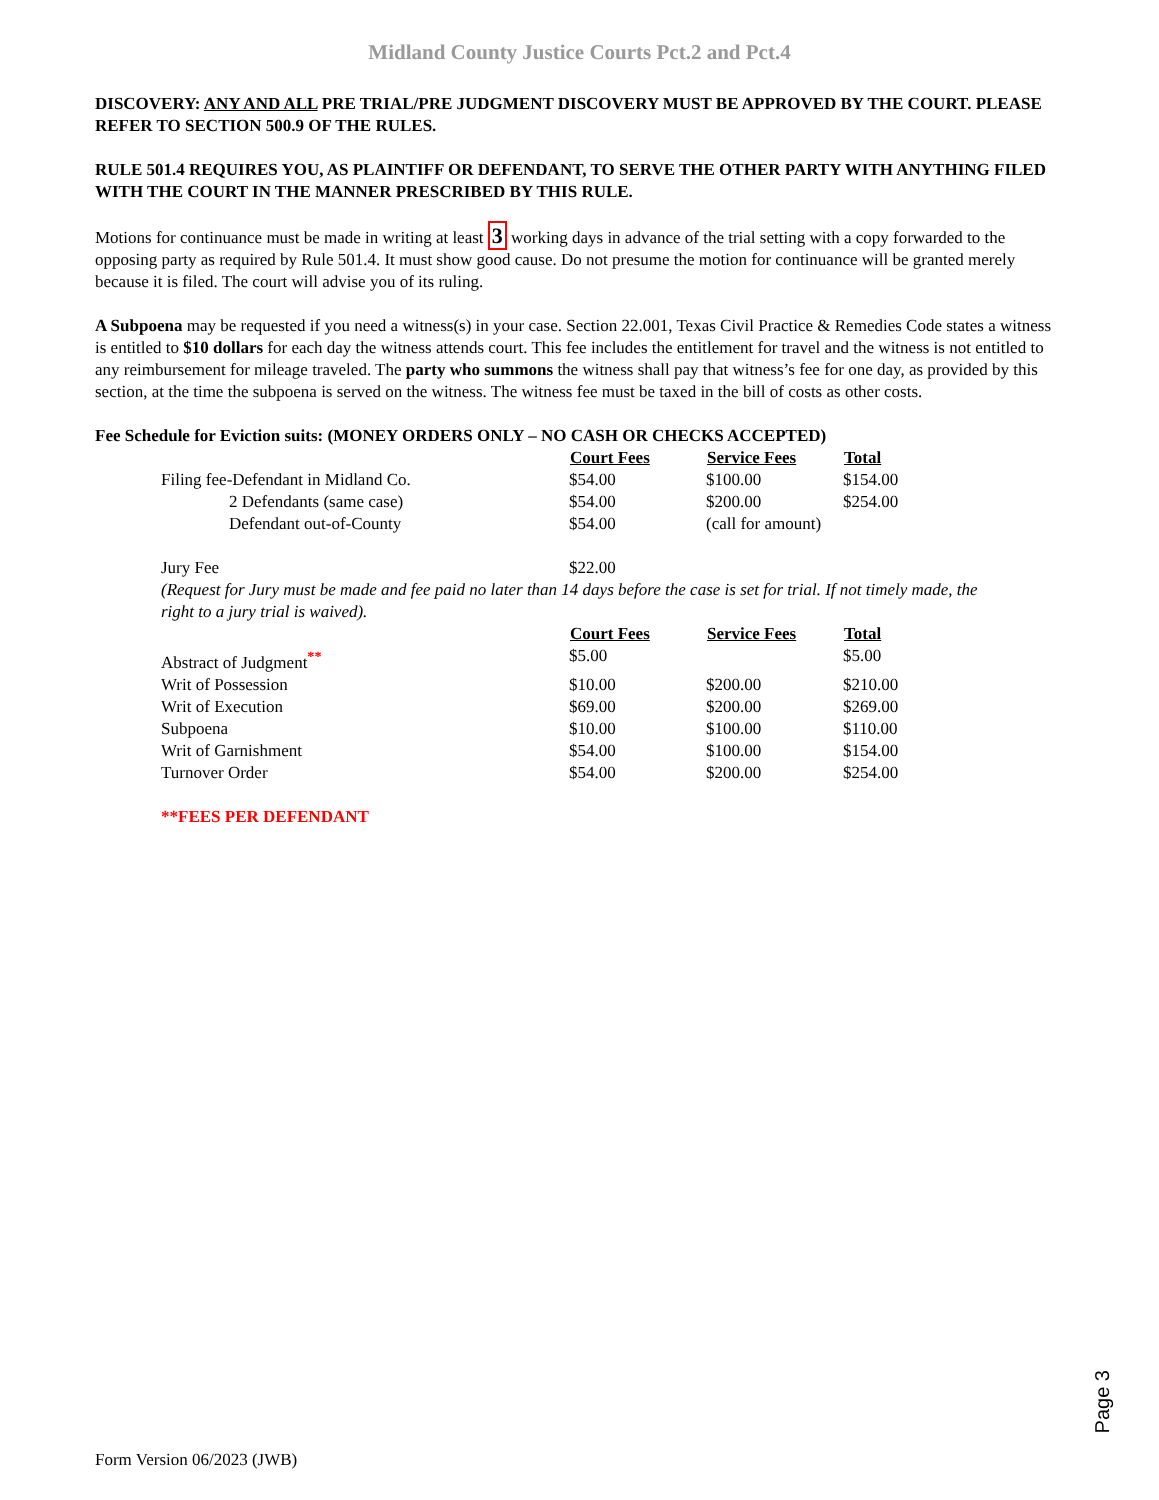Midland County Justice Courts Pct.2 and Pct.4
DISCOVERY: ANY AND ALL PRE TRIAL/PRE JUDGMENT DISCOVERY MUST BE APPROVED BY THE COURT. PLEASE REFER TO SECTION 500.9 OF THE RULES.
RULE 501.4 REQUIRES YOU, AS PLAINTIFF OR DEFENDANT, TO SERVE THE OTHER PARTY WITH ANYTHING FILED WITH THE COURT IN THE MANNER PRESCRIBED BY THIS RULE.
Motions for continuance must be made in writing at least 3 working days in advance of the trial setting with a copy forwarded to the opposing party as required by Rule 501.4. It must show good cause. Do not presume the motion for continuance will be granted merely because it is filed. The court will advise you of its ruling.
A Subpoena may be requested if you need a witness(s) in your case. Section 22.001, Texas Civil Practice & Remedies Code states a witness is entitled to $10 dollars for each day the witness attends court. This fee includes the entitlement for travel and the witness is not entitled to any reimbursement for mileage traveled. The party who summons the witness shall pay that witness’s fee for one day, as provided by this section, at the time the subpoena is served on the witness. The witness fee must be taxed in the bill of costs as other costs.
Fee Schedule for Eviction suits: (MONEY ORDERS ONLY – NO CASH OR CHECKS ACCEPTED)
| | Court Fees | Service Fees | Total |
| Filing fee-Defendant in Midland Co. | $54.00 | $100.00 | $154.00 |
| 2 Defendants (same case) | $54.00 | $200.00 | $254.00 |
| Defendant out-of-County | $54.00 | (call for amount) | |
| Jury Fee | $22.00 | | |
| (Request for Jury must be made and fee paid no later than 14 days before the case is set for trial. If not timely made, the right to a jury trial is waived). | | | |
| | Court Fees | Service Fees | Total |
| Abstract of Judgment<sup>**</sup> | $5.00 | | $5.00 |
| Writ of Possession | $10.00 | $200.00 | $210.00 |
| Writ of Execution | $69.00 | $200.00 | $269.00 |
| Subpoena | $10.00 | $100.00 | $110.00 |
| Writ of Garnishment | $54.00 | $100.00 | $154.00 |
| Turnover Order | $54.00 | $200.00 | $254.00 |
**FEES PER DEFENDANT
Page 3
Form Version 06/2023 (JWB)